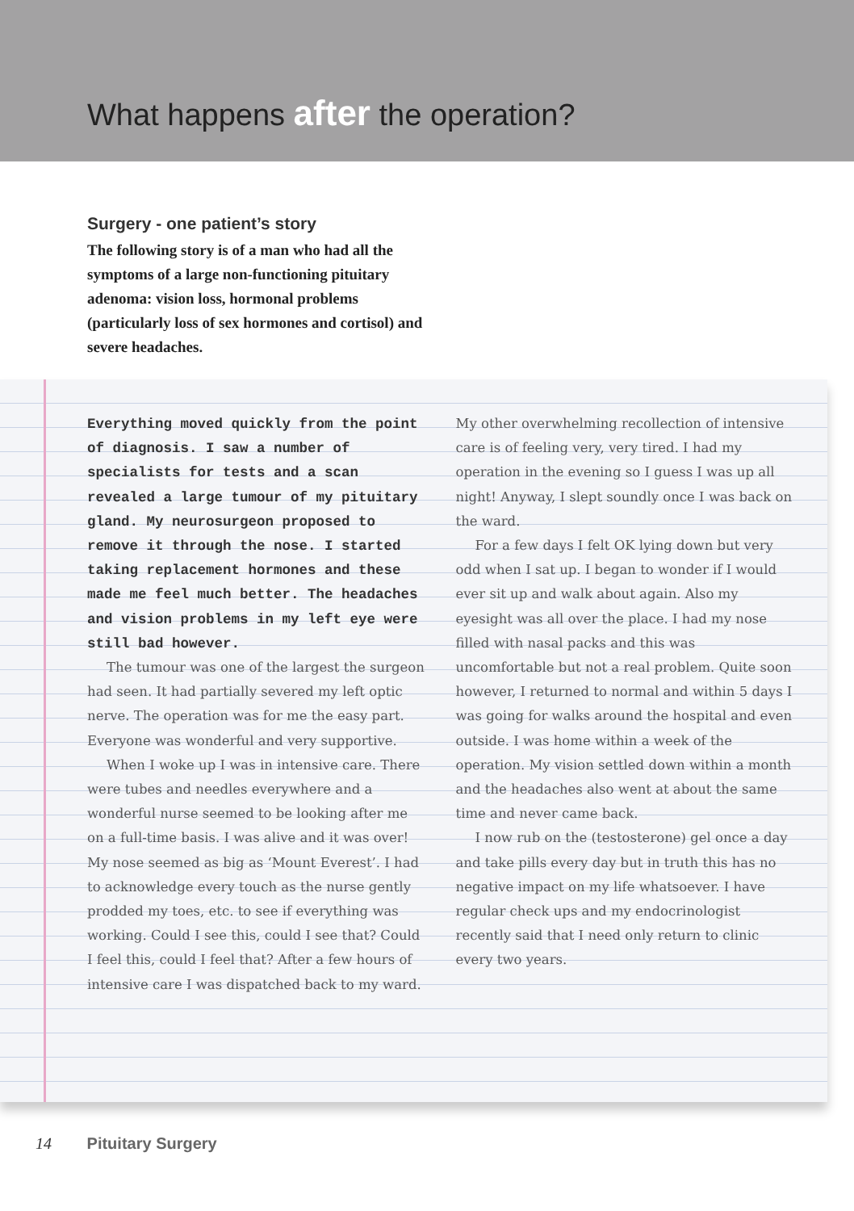What happens after the operation?
Surgery - one patient’s story
The following story is of a man who had all the symptoms of a large non-functioning pituitary adenoma: vision loss, hormonal problems (particularly loss of sex hormones and cortisol) and severe headaches.
Everything moved quickly from the point of diagnosis. I saw a number of specialists for tests and a scan revealed a large tumour of my pituitary gland. My neurosurgeon proposed to remove it through the nose. I started taking replacement hormones and these made me feel much better. The headaches and vision problems in my left eye were still bad however.
The tumour was one of the largest the surgeon had seen. It had partially severed my left optic nerve. The operation was for me the easy part. Everyone was wonderful and very supportive.
When I woke up I was in intensive care. There were tubes and needles everywhere and a wonderful nurse seemed to be looking after me on a full-time basis. I was alive and it was over! My nose seemed as big as ‘Mount Everest’. I had to acknowledge every touch as the nurse gently prodded my toes, etc. to see if everything was working. Could I see this, could I see that? Could I feel this, could I feel that? After a few hours of intensive care I was dispatched back to my ward. My other overwhelming recollection of intensive care is of feeling very, very tired. I had my operation in the evening so I guess I was up all night! Anyway, I slept soundly once I was back on the ward.
For a few days I felt OK lying down but very odd when I sat up. I began to wonder if I would ever sit up and walk about again. Also my eyesight was all over the place. I had my nose filled with nasal packs and this was uncomfortable but not a real problem. Quite soon however, I returned to normal and within 5 days I was going for walks around the hospital and even outside. I was home within a week of the operation. My vision settled down within a month and the headaches also went at about the same time and never came back.
I now rub on the (testosterone) gel once a day and take pills every day but in truth this has no negative impact on my life whatsoever. I have regular check ups and my endocrinologist recently said that I need only return to clinic every two years.
14 Pituitary Surgery